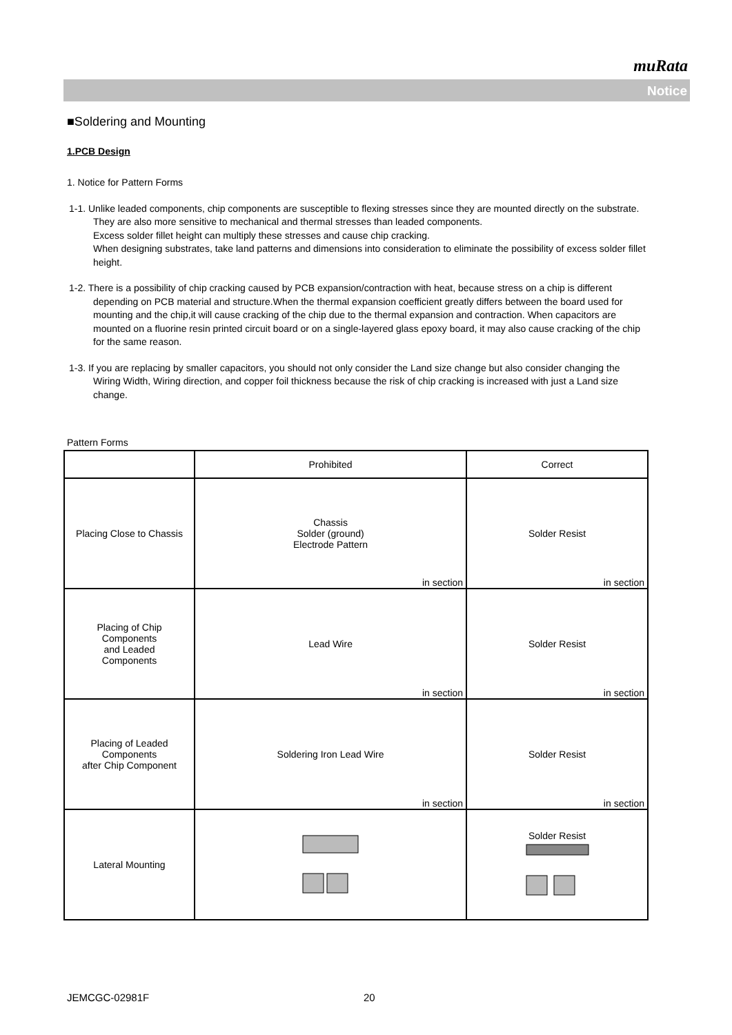muRata
Notice
■Soldering and Mounting
1.PCB Design
1. Notice for Pattern Forms
1-1. Unlike leaded components, chip components are susceptible to flexing stresses since they are mounted directly on the substrate.
They are also more sensitive to mechanical and thermal stresses than leaded components.
Excess solder fillet height can multiply these stresses and cause chip cracking.
When designing substrates, take land patterns and dimensions into consideration to eliminate the possibility of excess solder fillet height.
1-2. There is a possibility of chip cracking caused by PCB expansion/contraction with heat, because stress on a chip is different depending on PCB material and structure.When the thermal expansion coefficient greatly differs between the board used for mounting and the chip,it will cause cracking of the chip due to the thermal expansion and contraction. When capacitors are mounted on a fluorine resin printed circuit board or on a single-layered glass epoxy board, it may also cause cracking of the chip for the same reason.
1-3. If you are replacing by smaller capacitors, you should not only consider the Land size change but also consider changing the Wiring Width, Wiring direction, and copper foil thickness because the risk of chip cracking is increased with just a Land size change.
Pattern Forms
| | Prohibited | Correct |
| --- | --- | --- |
| Placing Close to Chassis | Chassis Solder (ground) Electrode Pattern in section | Solder Resist in section |
| Placing of Chip Components and Leaded Components | Lead Wire in section | Solder Resist in section |
| Placing of Leaded Components after Chip Component | Soldering Iron Lead Wire in section | Solder Resist in section |
| Lateral Mounting | | Solder Resist |
JEMCGC-02981F 20